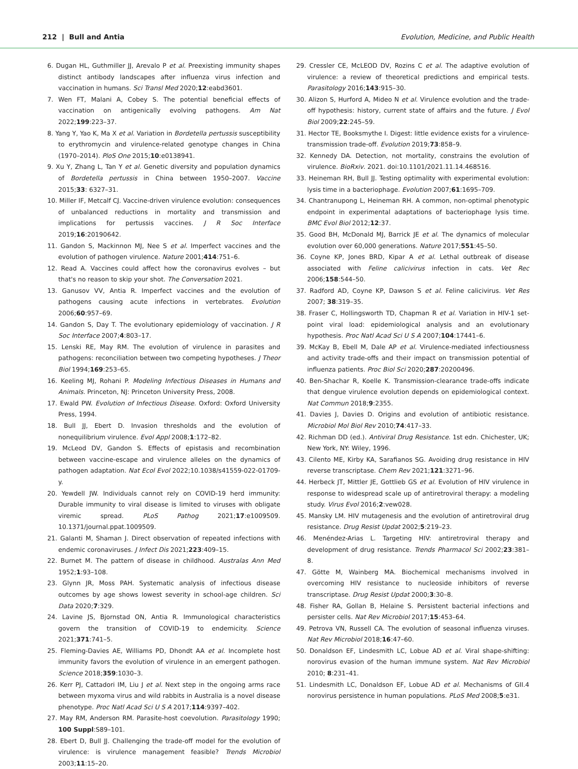212 | Bull and Antia Evolution, Medicine, and Public Health
6. Dugan HL, Guthmiller JJ, Arevalo P et al. Preexisting immunity shapes distinct antibody landscapes after influenza virus infection and vaccination in humans. Sci Transl Med 2020;12:eabd3601.
7. Wen FT, Malani A, Cobey S. The potential beneficial effects of vaccination on antigenically evolving pathogens. Am Nat 2022;199:223–37.
8. Yang Y, Yao K, Ma X et al. Variation in Bordetella pertussis susceptibility to erythromycin and virulence-related genotype changes in China (1970–2014). PloS One 2015;10:e0138941.
9. Xu Y, Zhang L, Tan Y et al. Genetic diversity and population dynamics of Bordetella pertussis in China between 1950–2007. Vaccine 2015;33: 6327–31.
10. Miller IF, Metcalf CJ. Vaccine-driven virulence evolution: consequences of unbalanced reductions in mortality and transmission and implications for pertussis vaccines. J R Soc Interface 2019;16:20190642.
11. Gandon S, Mackinnon MJ, Nee S et al. Imperfect vaccines and the evolution of pathogen virulence. Nature 2001;414:751–6.
12. Read A. Vaccines could affect how the coronavirus evolves – but that's no reason to skip your shot. The Conversation 2021.
13. Ganusov VV, Antia R. Imperfect vaccines and the evolution of pathogens causing acute infections in vertebrates. Evolution 2006;60:957–69.
14. Gandon S, Day T. The evolutionary epidemiology of vaccination. J R Soc Interface 2007;4:803–17.
15. Lenski RE, May RM. The evolution of virulence in parasites and pathogens: reconciliation between two competing hypotheses. J Theor Biol 1994;169:253–65.
16. Keeling MJ, Rohani P. Modeling Infectious Diseases in Humans and Animals. Princeton, NJ: Princeton University Press, 2008.
17. Ewald PW. Evolution of Infectious Disease. Oxford: Oxford University Press, 1994.
18. Bull JJ, Ebert D. Invasion thresholds and the evolution of nonequilibrium virulence. Evol Appl 2008;1:172–82.
19. McLeod DV, Gandon S. Effects of epistasis and recombination between vaccine-escape and virulence alleles on the dynamics of pathogen adaptation. Nat Ecol Evol 2022;10.1038/s41559-022-01709-y.
20. Yewdell JW. Individuals cannot rely on COVID-19 herd immunity: Durable immunity to viral disease is limited to viruses with obligate viremic spread. PLoS Pathog 2021;17:e1009509. 10.1371/journal.ppat.1009509.
21. Galanti M, Shaman J. Direct observation of repeated infections with endemic coronaviruses. J Infect Dis 2021;223:409–15.
22. Burnet M. The pattern of disease in childhood. Australas Ann Med 1952;1:93–108.
23. Glynn JR, Moss PAH. Systematic analysis of infectious disease outcomes by age shows lowest severity in school-age children. Sci Data 2020;7:329.
24. Lavine JS, Bjornstad ON, Antia R. Immunological characteristics govern the transition of COVID-19 to endemicity. Science 2021;371:741–5.
25. Fleming-Davies AE, Williams PD, Dhondt AA et al. Incomplete host immunity favors the evolution of virulence in an emergent pathogen. Science 2018;359:1030–3.
26. Kerr PJ, Cattadori IM, Liu J et al. Next step in the ongoing arms race between myxoma virus and wild rabbits in Australia is a novel disease phenotype. Proc Natl Acad Sci U S A 2017;114:9397–402.
27. May RM, Anderson RM. Parasite-host coevolution. Parasitology 1990; 100 Suppl:S89–101.
28. Ebert D, Bull JJ. Challenging the trade-off model for the evolution of virulence: is virulence management feasible? Trends Microbiol 2003;11:15–20.
29. Cressler CE, McLEOD DV, Rozins C et al. The adaptive evolution of virulence: a review of theoretical predictions and empirical tests. Parasitology 2016;143:915–30.
30. Alizon S, Hurford A, Mideo N et al. Virulence evolution and the trade-off hypothesis: history, current state of affairs and the future. J Evol Biol 2009;22:245–59.
31. Hector TE, Booksmythe I. Digest: little evidence exists for a virulence-transmission trade-off. Evolution 2019;73:858–9.
32. Kennedy DA. Detection, not mortality, constrains the evolution of virulence. BioRxiv. 2021. doi:10.1101/2021.11.14.468516.
33. Heineman RH, Bull JJ. Testing optimality with experimental evolution: lysis time in a bacteriophage. Evolution 2007;61:1695–709.
34. Chantranupong L, Heineman RH. A common, non-optimal phenotypic endpoint in experimental adaptations of bacteriophage lysis time. BMC Evol Biol 2012;12:37.
35. Good BH, McDonald MJ, Barrick JE et al. The dynamics of molecular evolution over 60,000 generations. Nature 2017;551:45–50.
36. Coyne KP, Jones BRD, Kipar A et al. Lethal outbreak of disease associated with Feline calicivirus infection in cats. Vet Rec 2006;158:544–50.
37. Radford AD, Coyne KP, Dawson S et al. Feline calicivirus. Vet Res 2007; 38:319–35.
38. Fraser C, Hollingsworth TD, Chapman R et al. Variation in HIV-1 set-point viral load: epidemiological analysis and an evolutionary hypothesis. Proc Natl Acad Sci U S A 2007;104:17441–6.
39. McKay B, Ebell M, Dale AP et al. Virulence-mediated infectiousness and activity trade-offs and their impact on transmission potential of influenza patients. Proc Biol Sci 2020;287:20200496.
40. Ben-Shachar R, Koelle K. Transmission-clearance trade-offs indicate that dengue virulence evolution depends on epidemiological context. Nat Commun 2018;9:2355.
41. Davies J, Davies D. Origins and evolution of antibiotic resistance. Microbiol Mol Biol Rev 2010;74:417–33.
42. Richman DD (ed.). Antiviral Drug Resistance. 1st edn. Chichester, UK; New York, NY: Wiley, 1996.
43. Cilento ME, Kirby KA, Sarafianos SG. Avoiding drug resistance in HIV reverse transcriptase. Chem Rev 2021;121:3271–96.
44. Herbeck JT, Mittler JE, Gottlieb GS et al. Evolution of HIV virulence in response to widespread scale up of antiretroviral therapy: a modeling study. Virus Evol 2016;2:vew028.
45. Mansky LM. HIV mutagenesis and the evolution of antiretroviral drug resistance. Drug Resist Updat 2002;5:219–23.
46. Menéndez-Arias L. Targeting HIV: antiretroviral therapy and development of drug resistance. Trends Pharmacol Sci 2002;23:381–8.
47. Götte M, Wainberg MA. Biochemical mechanisms involved in overcoming HIV resistance to nucleoside inhibitors of reverse transcriptase. Drug Resist Updat 2000;3:30–8.
48. Fisher RA, Gollan B, Helaine S. Persistent bacterial infections and persister cells. Nat Rev Microbiol 2017;15:453–64.
49. Petrova VN, Russell CA. The evolution of seasonal influenza viruses. Nat Rev Microbiol 2018;16:47–60.
50. Donaldson EF, Lindesmith LC, Lobue AD et al. Viral shape-shifting: norovirus evasion of the human immune system. Nat Rev Microbiol 2010; 8:231–41.
51. Lindesmith LC, Donaldson EF, Lobue AD et al. Mechanisms of GII.4 norovirus persistence in human populations. PLoS Med 2008;5:e31.